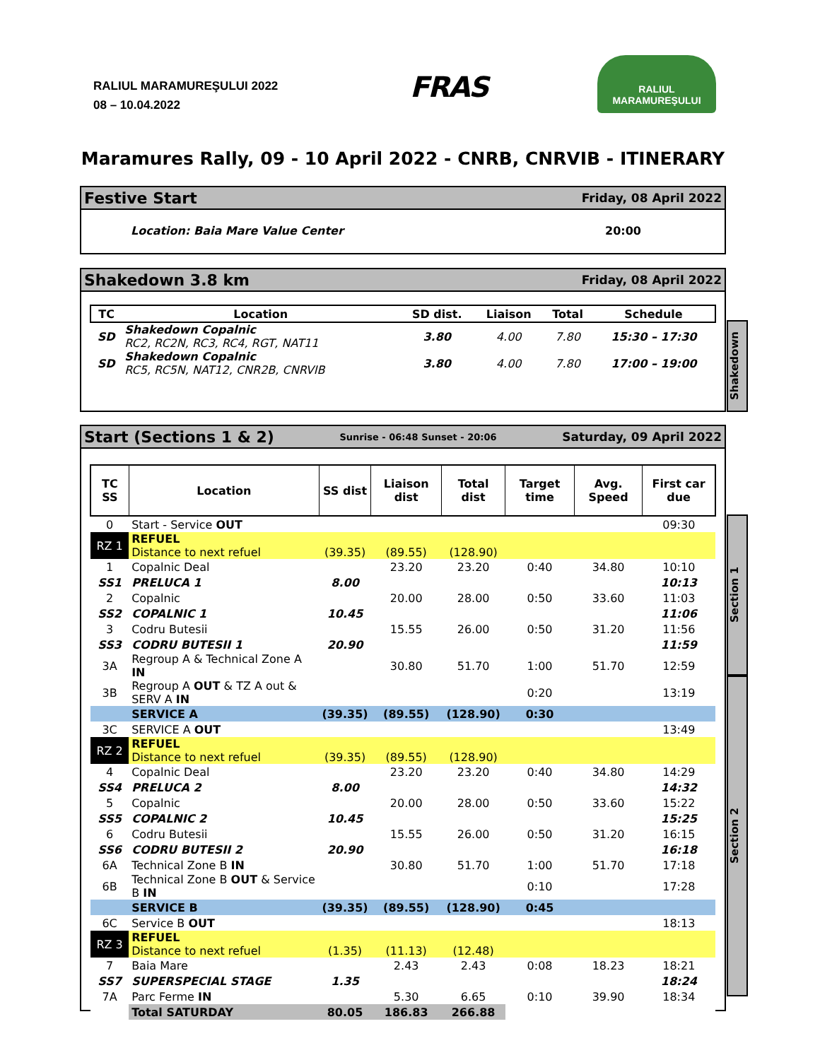RALIUL MARAMUREŞULUI 2022
08 – 10.04.2022
FRAS
RALIUL MARAMUREŞULUI
Maramures Rally, 09 - 10 April 2022 - CNRB, CNRVIB - ITINERARY
Festive Start Friday, 08 April 2022
Location: Baia Mare Value Center 20:00
Shakedown 3.8 km Friday, 08 April 2022
| TC | Location | SD dist. | Liaison | Total | Schedule |
| --- | --- | --- | --- | --- | --- |
| SD | Shakedown Copalnic RC2, RC2N, RC3, RC4, RGT, NAT11 | 3.80 | 4.00 | 7.80 | 15:30 – 17:30 |
| SD | Shakedown Copalnic RC5, RC5N, NAT12, CNR2B, CNRVIB | 3.80 | 4.00 | 7.80 | 17:00 – 19:00 |
Shakedown
Start (Sections 1 & 2) Sunrise - 06:48 Sunset - 20:06 Saturday, 09 April 2022
| TC SS | Location | SS dist | Liaison dist | Total dist | Target time | Avg. Speed | First car due |
| --- | --- | --- | --- | --- | --- | --- | --- |
| 0 | Start - Service OUT | | | | | | 09:30 |
| RZ 1 | REFUEL Distance to next refuel | (39.35) | (89.55) | (128.90) | | | |
| 1 | Copalnic Deal | | 23.20 | 23.20 | 0:40 | 34.80 | 10:10 |
| SS1 | PRELUCA 1 | 8.00 | | | | | 10:13 |
| 2 | Copalnic | | 20.00 | 28.00 | 0:50 | 33.60 | 11:03 |
| SS2 | COPALNIC 1 | 10.45 | | | | | 11:06 |
| 3 | Codru Butesii | | 15.55 | 26.00 | 0:50 | 31.20 | 11:56 |
| SS3 | CODRU BUTESII 1 | 20.90 | | | | | 11:59 |
| 3A | Regroup A & Technical Zone A IN | | 30.80 | 51.70 | 1:00 | 51.70 | 12:59 |
| 3B | Regroup A OUT & TZ A out & SERV A IN | | | | 0:20 | | 13:19 |
| | SERVICE A | (39.35) | (89.55) | (128.90) | 0:30 | | |
| 3C | SERVICE A OUT | | | | | | 13:49 |
| RZ 2 | REFUEL Distance to next refuel | (39.35) | (89.55) | (128.90) | | | |
| 4 | Copalnic Deal | | 23.20 | 23.20 | 0:40 | 34.80 | 14:29 |
| SS4 | PRELUCA 2 | 8.00 | | | | | 14:32 |
| 5 | Copalnic | | 20.00 | 28.00 | 0:50 | 33.60 | 15:22 |
| SS5 | COPALNIC 2 | 10.45 | | | | | 15:25 |
| 6 | Codru Butesii | | 15.55 | 26.00 | 0:50 | 31.20 | 16:15 |
| SS6 | CODRU BUTESII 2 | 20.90 | | | | | 16:18 |
| 6A | Technical Zone B IN | | 30.80 | 51.70 | 1:00 | 51.70 | 17:18 |
| 6B | Technical Zone B OUT & Service B IN | | | | 0:10 | | 17:28 |
| | SERVICE B | (39.35) | (89.55) | (128.90) | 0:45 | | |
| 6C | Service B OUT | | | | | | 18:13 |
| RZ 3 | REFUEL Distance to next refuel | (1.35) | (11.13) | (12.48) | | | |
| 7 | Baia Mare | | 2.43 | 2.43 | 0:08 | 18.23 | 18:21 |
| SS7 | SUPERSPECIAL STAGE | 1.35 | | | | | 18:24 |
| 7A | Parc Ferme IN | | 5.30 | 6.65 | 0:10 | 39.90 | 18:34 |
| | Total SATURDAY | 80.05 | 186.83 | 266.88 | | | |
Section 1
Section 2